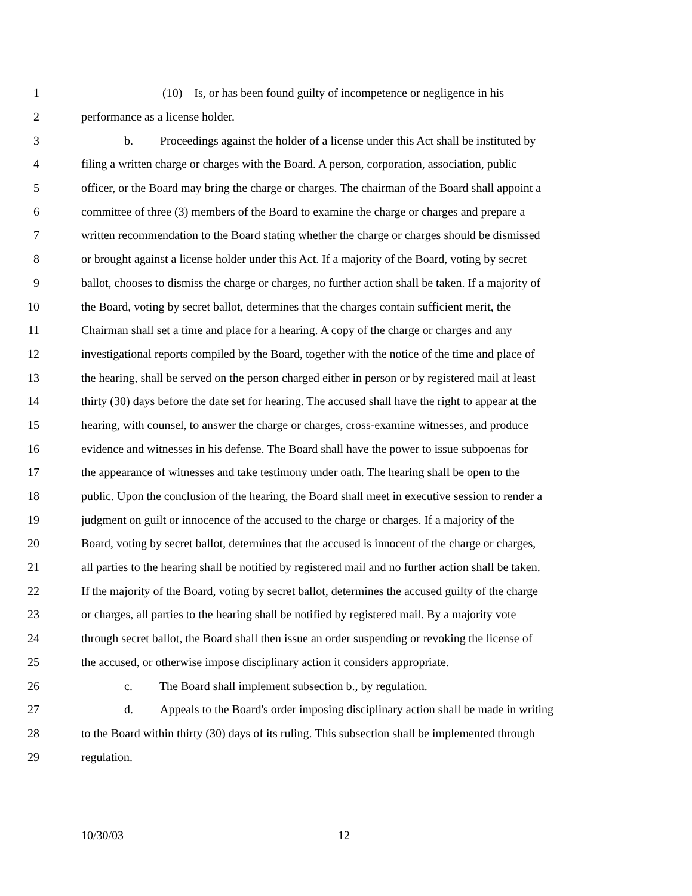1 (10) Is, or has been found guilty of incompetence or negligence in his
2 performance as a license holder.
3 b. Proceedings against the holder of a license under this Act shall be instituted by
4 filing a written charge or charges with the Board. A person, corporation, association, public
5 officer, or the Board may bring the charge or charges. The chairman of the Board shall appoint a
6 committee of three (3) members of the Board to examine the charge or charges and prepare a
7 written recommendation to the Board stating whether the charge or charges should be dismissed
8 or brought against a license holder under this Act. If a majority of the Board, voting by secret
9 ballot, chooses to dismiss the charge or charges, no further action shall be taken. If a majority of
10 the Board, voting by secret ballot, determines that the charges contain sufficient merit, the
11 Chairman shall set a time and place for a hearing. A copy of the charge or charges and any
12 investigational reports compiled by the Board, together with the notice of the time and place of
13 the hearing, shall be served on the person charged either in person or by registered mail at least
14 thirty (30) days before the date set for hearing. The accused shall have the right to appear at the
15 hearing, with counsel, to answer the charge or charges, cross-examine witnesses, and produce
16 evidence and witnesses in his defense. The Board shall have the power to issue subpoenas for
17 the appearance of witnesses and take testimony under oath. The hearing shall be open to the
18 public. Upon the conclusion of the hearing, the Board shall meet in executive session to render a
19 judgment on guilt or innocence of the accused to the charge or charges. If a majority of the
20 Board, voting by secret ballot, determines that the accused is innocent of the charge or charges,
21 all parties to the hearing shall be notified by registered mail and no further action shall be taken.
22 If the majority of the Board, voting by secret ballot, determines the accused guilty of the charge
23 or charges, all parties to the hearing shall be notified by registered mail. By a majority vote
24 through secret ballot, the Board shall then issue an order suspending or revoking the license of
25 the accused, or otherwise impose disciplinary action it considers appropriate.
26 c. The Board shall implement subsection b., by regulation.
27 d. Appeals to the Board's order imposing disciplinary action shall be made in writing
28 to the Board within thirty (30) days of its ruling. This subsection shall be implemented through
29 regulation.
10/30/03 12